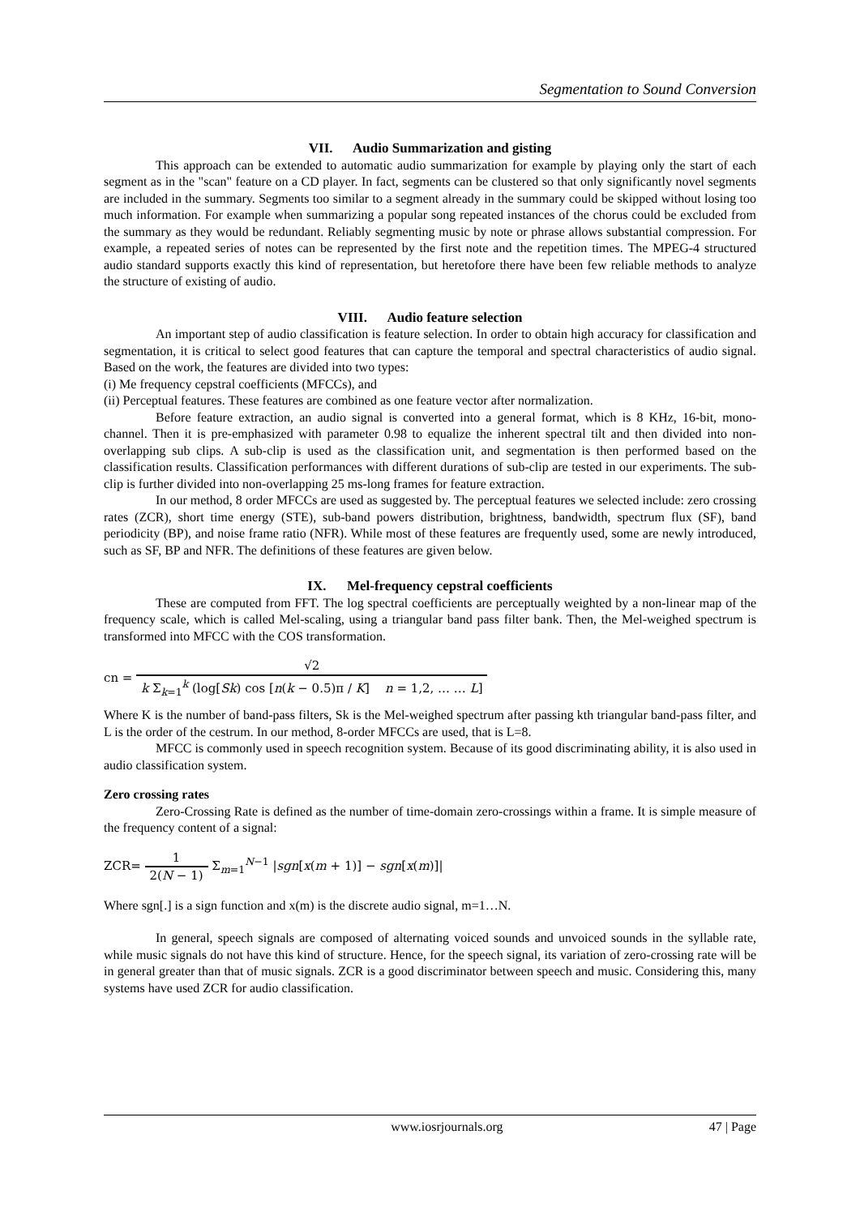Segmentation to Sound Conversion
VII. Audio Summarization and gisting
This approach can be extended to automatic audio summarization for example by playing only the start of each segment as in the "scan" feature on a CD player. In fact, segments can be clustered so that only significantly novel segments are included in the summary. Segments too similar to a segment already in the summary could be skipped without losing too much information. For example when summarizing a popular song repeated instances of the chorus could be excluded from the summary as they would be redundant. Reliably segmenting music by note or phrase allows substantial compression. For example, a repeated series of notes can be represented by the first note and the repetition times. The MPEG-4 structured audio standard supports exactly this kind of representation, but heretofore there have been few reliable methods to analyze the structure of existing of audio.
VIII. Audio feature selection
An important step of audio classification is feature selection. In order to obtain high accuracy for classification and segmentation, it is critical to select good features that can capture the temporal and spectral characteristics of audio signal. Based on the work, the features are divided into two types:
(i) Me frequency cepstral coefficients (MFCCs), and
(ii) Perceptual features. These features are combined as one feature vector after normalization.
Before feature extraction, an audio signal is converted into a general format, which is 8 KHz, 16-bit, mono-channel. Then it is pre-emphasized with parameter 0.98 to equalize the inherent spectral tilt and then divided into non-overlapping sub clips. A sub-clip is used as the classification unit, and segmentation is then performed based on the classification results. Classification performances with different durations of sub-clip are tested in our experiments. The sub-clip is further divided into non-overlapping 25 ms-long frames for feature extraction.
In our method, 8 order MFCCs are used as suggested by. The perceptual features we selected include: zero crossing rates (ZCR), short time energy (STE), sub-band powers distribution, brightness, bandwidth, spectrum flux (SF), band periodicity (BP), and noise frame ratio (NFR). While most of these features are frequently used, some are newly introduced, such as SF, BP and NFR. The definitions of these features are given below.
IX. Mel-frequency cepstral coefficients
These are computed from FFT. The log spectral coefficients are perceptually weighted by a non-linear map of the frequency scale, which is called Mel-scaling, using a triangular band pass filter bank. Then, the Mel-weighed spectrum is transformed into MFCC with the COS transformation.
cn = √2 k Σ<sub>k=1</sub><sup>k</sup> (log[Sk) cos [n(k − 0.5)π / K] n = 1,2, … … L]
Where K is the number of band-pass filters, Sk is the Mel-weighed spectrum after passing kth triangular band-pass filter, and L is the order of the cestrum. In our method, 8-order MFCCs are used, that is L=8.
MFCC is commonly used in speech recognition system. Because of its good discriminating ability, it is also used in audio classification system.
Zero crossing rates
Zero-Crossing Rate is defined as the number of time-domain zero-crossings within a frame. It is simple measure of the frequency content of a signal:
ZCR= 1 2(N − 1) Σ<sub>m=1</sub><sup>N−1</sup> |sgn[x(m + 1)] − sgn[x(m)]|
Where sgn[.] is a sign function and x(m) is the discrete audio signal, m=1…N.
In general, speech signals are composed of alternating voiced sounds and unvoiced sounds in the syllable rate, while music signals do not have this kind of structure. Hence, for the speech signal, its variation of zero-crossing rate will be in general greater than that of music signals. ZCR is a good discriminator between speech and music. Considering this, many systems have used ZCR for audio classification.
www.iosrjournals.org 47 | Page